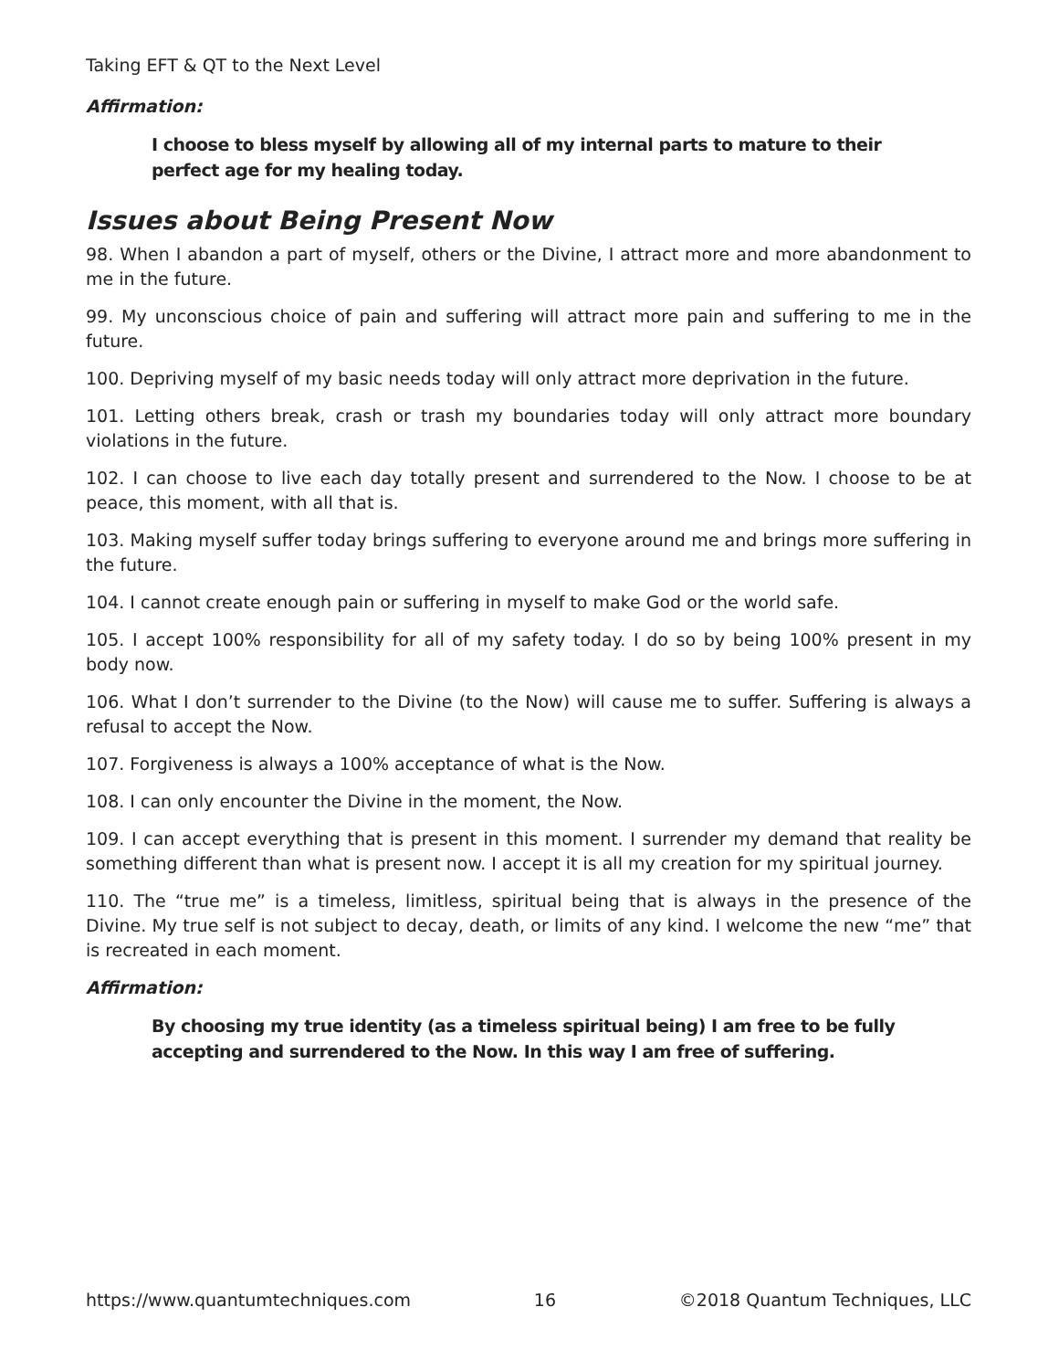Taking EFT & QT to the Next Level
Affirmation:
I choose to bless myself by allowing all of my internal parts to mature to their perfect age for my healing today.
Issues about Being Present Now
98. When I abandon a part of myself, others or the Divine, I attract more and more abandonment to me in the future.
99. My unconscious choice of pain and suffering will attract more pain and suffering to me in the future.
100. Depriving myself of my basic needs today will only attract more deprivation in the future.
101. Letting others break, crash or trash my boundaries today will only attract more boundary violations in the future.
102. I can choose to live each day totally present and surrendered to the Now. I choose to be at peace, this moment, with all that is.
103. Making myself suffer today brings suffering to everyone around me and brings more suffering in the future.
104. I cannot create enough pain or suffering in myself to make God or the world safe.
105. I accept 100% responsibility for all of my safety today. I do so by being 100% present in my body now.
106. What I don’t surrender to the Divine (to the Now) will cause me to suffer. Suffering is always a refusal to accept the Now.
107. Forgiveness is always a 100% acceptance of what is the Now.
108. I can only encounter the Divine in the moment, the Now.
109. I can accept everything that is present in this moment. I surrender my demand that reality be something different than what is present now. I accept it is all my creation for my spiritual journey.
110. The “true me” is a timeless, limitless, spiritual being that is always in the presence of the Divine. My true self is not subject to decay, death, or limits of any kind. I welcome the new “me” that is recreated in each moment.
Affirmation:
By choosing my true identity (as a timeless spiritual being) I am free to be fully accepting and surrendered to the Now. In this way I am free of suffering.
https://www.quantumtechniques.com 16 ©2018 Quantum Techniques, LLC